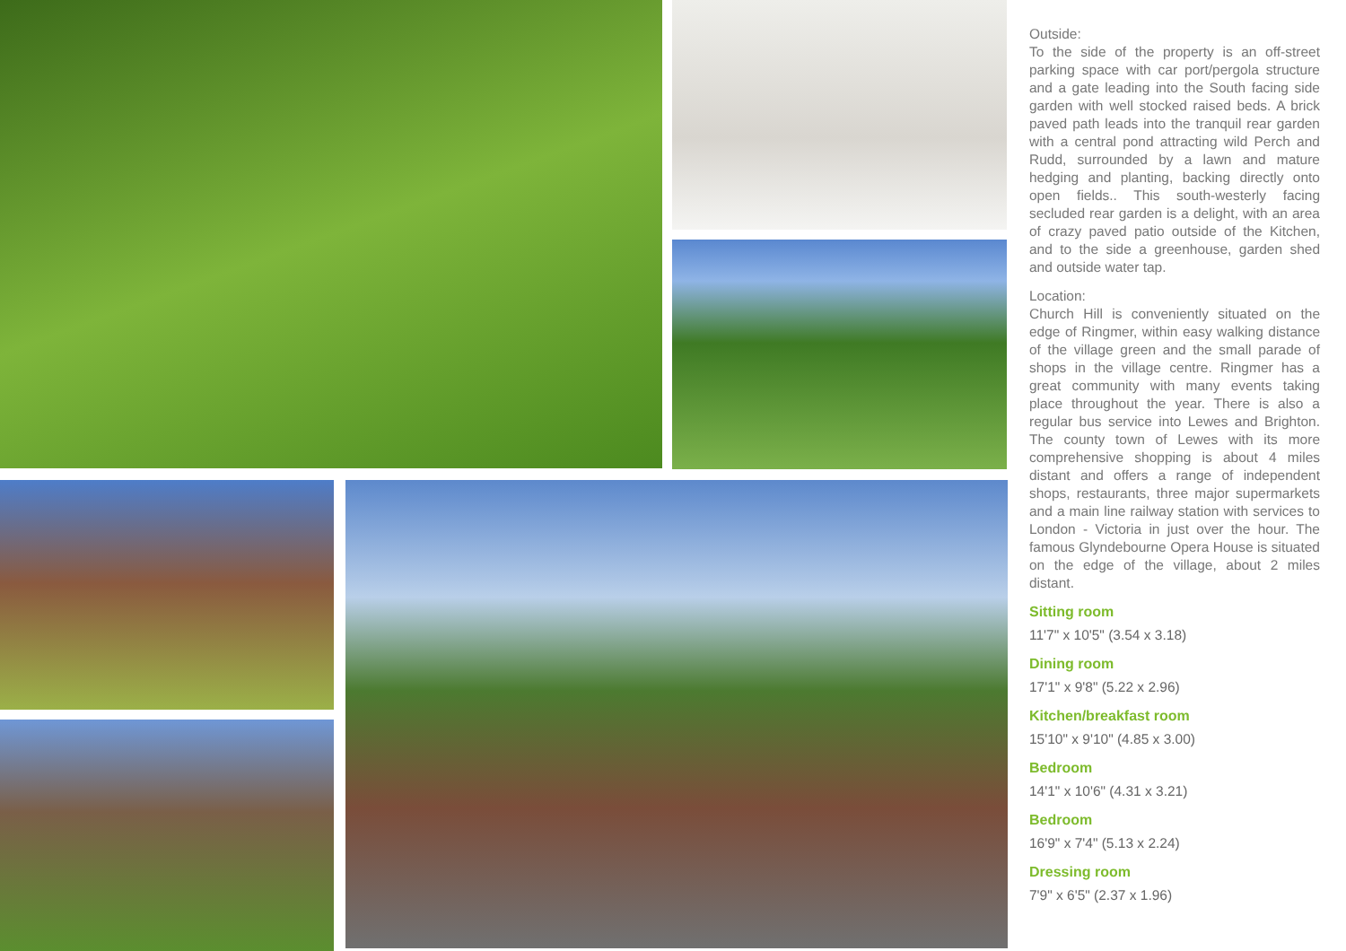Outside:
To the side of the property is an off-street parking space with car port/pergola structure and a gate leading into the South facing side garden with well stocked raised beds. A brick paved path leads into the tranquil rear garden with a central pond attracting wild Perch and Rudd, surrounded by a lawn and mature hedging and planting, backing directly onto open fields.. This south-westerly facing secluded rear garden is a delight, with an area of crazy paved patio outside of the Kitchen, and to the side a greenhouse, garden shed and outside water tap.
Location:
Church Hill is conveniently situated on the edge of Ringmer, within easy walking distance of the village green and the small parade of shops in the village centre. Ringmer has a great community with many events taking place throughout the year. There is also a regular bus service into Lewes and Brighton. The county town of Lewes with its more comprehensive shopping is about 4 miles distant and offers a range of independent shops, restaurants, three major supermarkets and a main line railway station with services to London - Victoria in just over the hour. The famous Glyndebourne Opera House is situated on the edge of the village, about 2 miles distant.
Sitting room
11'7" x 10'5" (3.54 x 3.18)
Dining room
17'1" x 9'8" (5.22 x 2.96)
Kitchen/breakfast room
15'10" x 9'10" (4.85 x 3.00)
Bedroom
14'1" x 10'6" (4.31 x 3.21)
Bedroom
16'9" x 7'4" (5.13 x 2.24)
Dressing room
7'9" x 6'5" (2.37 x 1.96)